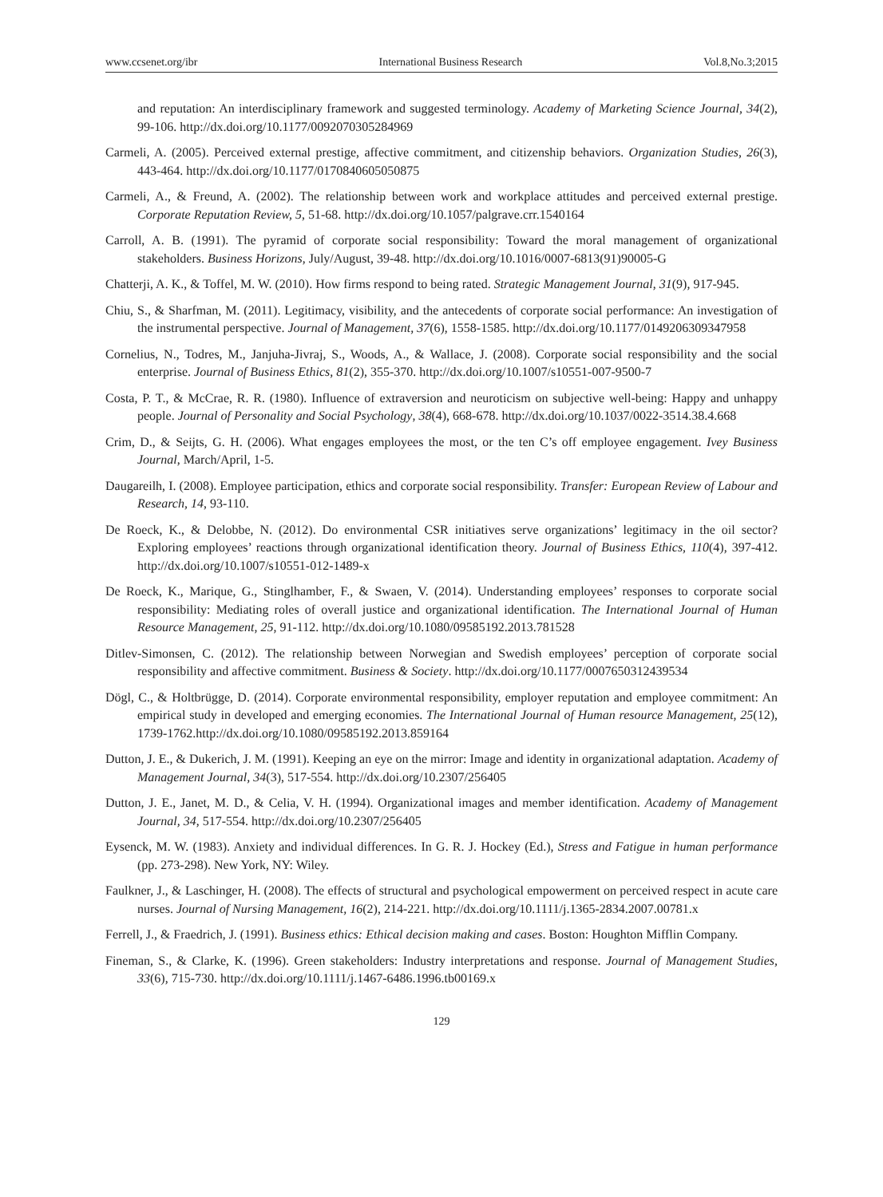www.ccsenet.org/ibr International Business Research Vol.8,No.3;2015
and reputation: An interdisciplinary framework and suggested terminology. Academy of Marketing Science Journal, 34(2), 99-106. http://dx.doi.org/10.1177/0092070305284969
Carmeli, A. (2005). Perceived external prestige, affective commitment, and citizenship behaviors. Organization Studies, 26(3), 443-464. http://dx.doi.org/10.1177/0170840605050875
Carmeli, A., & Freund, A. (2002). The relationship between work and workplace attitudes and perceived external prestige. Corporate Reputation Review, 5, 51-68. http://dx.doi.org/10.1057/palgrave.crr.1540164
Carroll, A. B. (1991). The pyramid of corporate social responsibility: Toward the moral management of organizational stakeholders. Business Horizons, July/August, 39-48. http://dx.doi.org/10.1016/0007-6813(91)90005-G
Chatterji, A. K., & Toffel, M. W. (2010). How firms respond to being rated. Strategic Management Journal, 31(9), 917-945.
Chiu, S., & Sharfman, M. (2011). Legitimacy, visibility, and the antecedents of corporate social performance: An investigation of the instrumental perspective. Journal of Management, 37(6), 1558-1585. http://dx.doi.org/10.1177/0149206309347958
Cornelius, N., Todres, M., Janjuha-Jivraj, S., Woods, A., & Wallace, J. (2008). Corporate social responsibility and the social enterprise. Journal of Business Ethics, 81(2), 355-370. http://dx.doi.org/10.1007/s10551-007-9500-7
Costa, P. T., & McCrae, R. R. (1980). Influence of extraversion and neuroticism on subjective well-being: Happy and unhappy people. Journal of Personality and Social Psychology, 38(4), 668-678. http://dx.doi.org/10.1037/0022-3514.38.4.668
Crim, D., & Seijts, G. H. (2006). What engages employees the most, or the ten C’s off employee engagement. Ivey Business Journal, March/April, 1-5.
Daugareilh, I. (2008). Employee participation, ethics and corporate social responsibility. Transfer: European Review of Labour and Research, 14, 93-110.
De Roeck, K., & Delobbe, N. (2012). Do environmental CSR initiatives serve organizations’ legitimacy in the oil sector? Exploring employees’ reactions through organizational identification theory. Journal of Business Ethics, 110(4), 397-412. http://dx.doi.org/10.1007/s10551-012-1489-x
De Roeck, K., Marique, G., Stinglhamber, F., & Swaen, V. (2014). Understanding employees’ responses to corporate social responsibility: Mediating roles of overall justice and organizational identification. The International Journal of Human Resource Management, 25, 91-112. http://dx.doi.org/10.1080/09585192.2013.781528
Ditlev-Simonsen, C. (2012). The relationship between Norwegian and Swedish employees’ perception of corporate social responsibility and affective commitment. Business & Society. http://dx.doi.org/10.1177/0007650312439534
Dögl, C., & Holtbrügge, D. (2014). Corporate environmental responsibility, employer reputation and employee commitment: An empirical study in developed and emerging economies. The International Journal of Human resource Management, 25(12), 1739-1762.http://dx.doi.org/10.1080/09585192.2013.859164
Dutton, J. E., & Dukerich, J. M. (1991). Keeping an eye on the mirror: Image and identity in organizational adaptation. Academy of Management Journal, 34(3), 517-554. http://dx.doi.org/10.2307/256405
Dutton, J. E., Janet, M. D., & Celia, V. H. (1994). Organizational images and member identification. Academy of Management Journal, 34, 517-554. http://dx.doi.org/10.2307/256405
Eysenck, M. W. (1983). Anxiety and individual differences. In G. R. J. Hockey (Ed.), Stress and Fatigue in human performance (pp. 273-298). New York, NY: Wiley.
Faulkner, J., & Laschinger, H. (2008). The effects of structural and psychological empowerment on perceived respect in acute care nurses. Journal of Nursing Management, 16(2), 214-221. http://dx.doi.org/10.1111/j.1365-2834.2007.00781.x
Ferrell, J., & Fraedrich, J. (1991). Business ethics: Ethical decision making and cases. Boston: Houghton Mifflin Company.
Fineman, S., & Clarke, K. (1996). Green stakeholders: Industry interpretations and response. Journal of Management Studies, 33(6), 715-730. http://dx.doi.org/10.1111/j.1467-6486.1996.tb00169.x
129